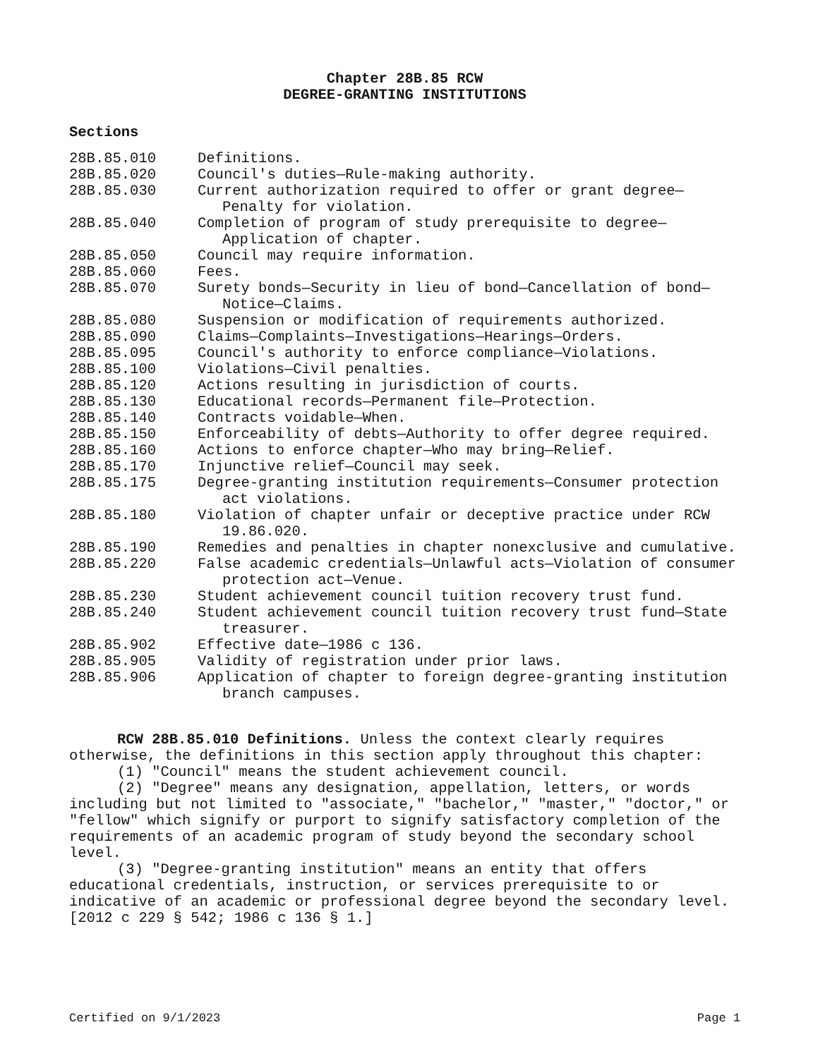Chapter 28B.85 RCW
DEGREE-GRANTING INSTITUTIONS
Sections
| 28B.85.010 | Definitions. |
| 28B.85.020 | Council's duties—Rule-making authority. |
| 28B.85.030 | Current authorization required to offer or grant degree—Penalty for violation. |
| 28B.85.040 | Completion of program of study prerequisite to degree—Application of chapter. |
| 28B.85.050 | Council may require information. |
| 28B.85.060 | Fees. |
| 28B.85.070 | Surety bonds—Security in lieu of bond—Cancellation of bond—Notice—Claims. |
| 28B.85.080 | Suspension or modification of requirements authorized. |
| 28B.85.090 | Claims—Complaints—Investigations—Hearings—Orders. |
| 28B.85.095 | Council's authority to enforce compliance—Violations. |
| 28B.85.100 | Violations—Civil penalties. |
| 28B.85.120 | Actions resulting in jurisdiction of courts. |
| 28B.85.130 | Educational records—Permanent file—Protection. |
| 28B.85.140 | Contracts voidable—When. |
| 28B.85.150 | Enforceability of debts—Authority to offer degree required. |
| 28B.85.160 | Actions to enforce chapter—Who may bring—Relief. |
| 28B.85.170 | Injunctive relief—Council may seek. |
| 28B.85.175 | Degree-granting institution requirements—Consumer protection act violations. |
| 28B.85.180 | Violation of chapter unfair or deceptive practice under RCW 19.86.020. |
| 28B.85.190 | Remedies and penalties in chapter nonexclusive and cumulative. |
| 28B.85.220 | False academic credentials—Unlawful acts—Violation of consumer protection act—Venue. |
| 28B.85.230 | Student achievement council tuition recovery trust fund. |
| 28B.85.240 | Student achievement council tuition recovery trust fund—State treasurer. |
| 28B.85.902 | Effective date—1986 c 136. |
| 28B.85.905 | Validity of registration under prior laws. |
| 28B.85.906 | Application of chapter to foreign degree-granting institution branch campuses. |
RCW 28B.85.010 Definitions. Unless the context clearly requires otherwise, the definitions in this section apply throughout this chapter:
(1) "Council" means the student achievement council.
(2) "Degree" means any designation, appellation, letters, or words including but not limited to "associate," "bachelor," "master," "doctor," or "fellow" which signify or purport to signify satisfactory completion of the requirements of an academic program of study beyond the secondary school level.
(3) "Degree-granting institution" means an entity that offers educational credentials, instruction, or services prerequisite to or indicative of an academic or professional degree beyond the secondary level. [2012 c 229 § 542; 1986 c 136 § 1.]
Certified on 9/1/2023 Page 1